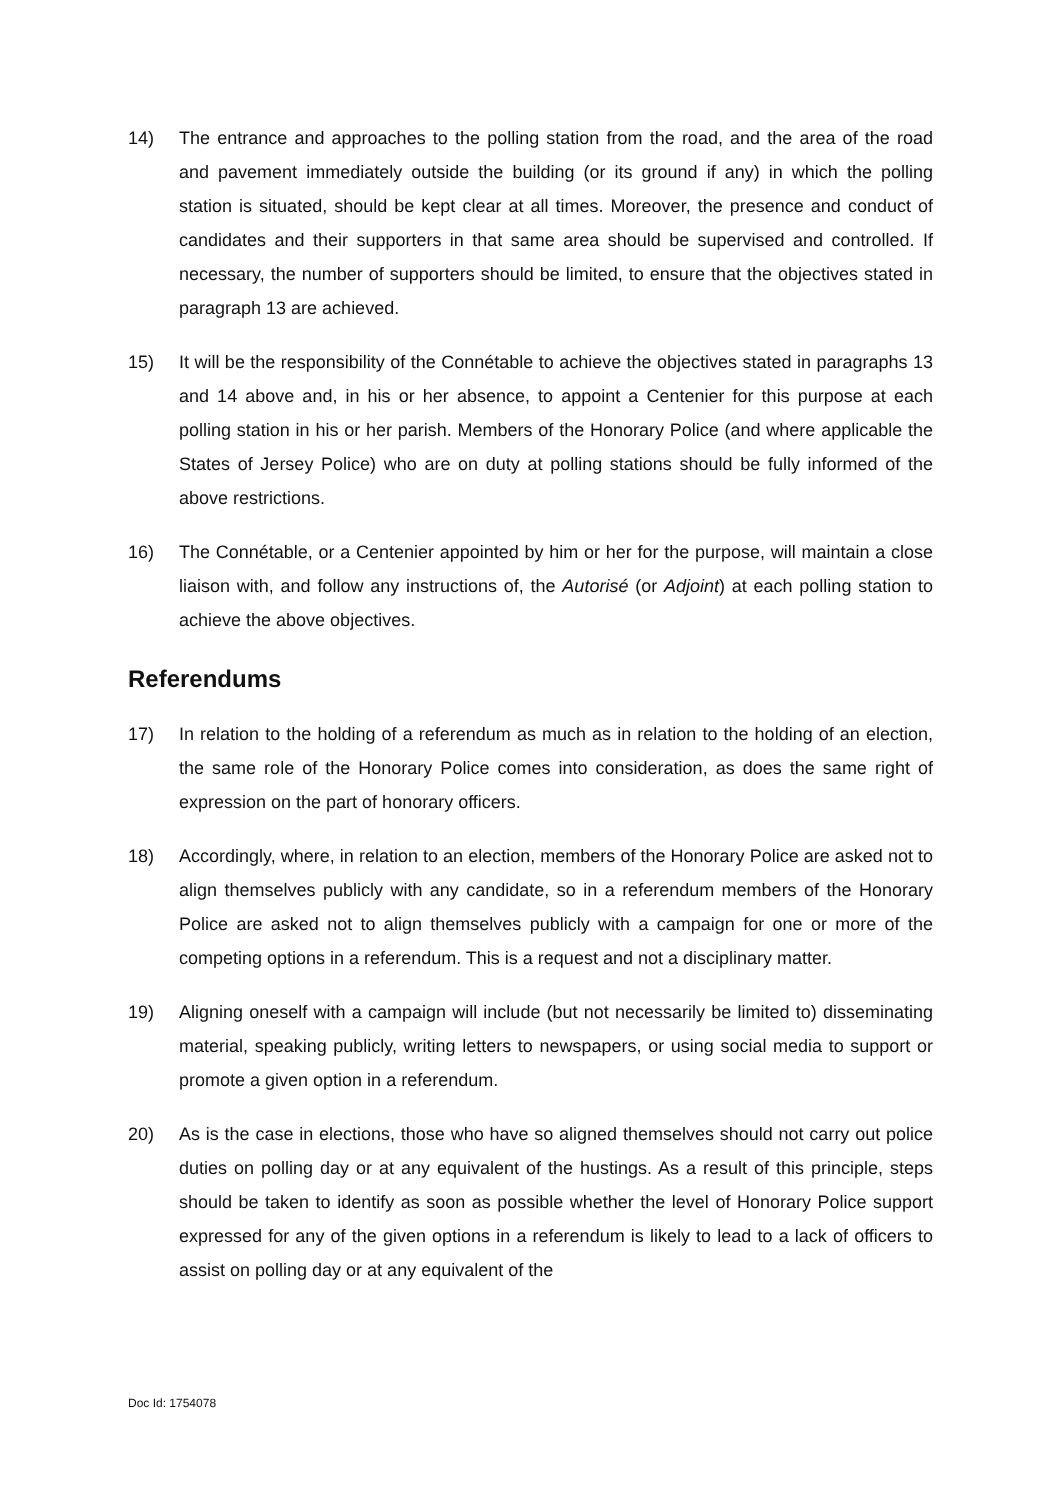14) The entrance and approaches to the polling station from the road, and the area of the road and pavement immediately outside the building (or its ground if any) in which the polling station is situated, should be kept clear at all times. Moreover, the presence and conduct of candidates and their supporters in that same area should be supervised and controlled. If necessary, the number of supporters should be limited, to ensure that the objectives stated in paragraph 13 are achieved.
15) It will be the responsibility of the Connétable to achieve the objectives stated in paragraphs 13 and 14 above and, in his or her absence, to appoint a Centenier for this purpose at each polling station in his or her parish. Members of the Honorary Police (and where applicable the States of Jersey Police) who are on duty at polling stations should be fully informed of the above restrictions.
16) The Connétable, or a Centenier appointed by him or her for the purpose, will maintain a close liaison with, and follow any instructions of, the Autorisé (or Adjoint) at each polling station to achieve the above objectives.
Referendums
17) In relation to the holding of a referendum as much as in relation to the holding of an election, the same role of the Honorary Police comes into consideration, as does the same right of expression on the part of honorary officers.
18) Accordingly, where, in relation to an election, members of the Honorary Police are asked not to align themselves publicly with any candidate, so in a referendum members of the Honorary Police are asked not to align themselves publicly with a campaign for one or more of the competing options in a referendum. This is a request and not a disciplinary matter.
19) Aligning oneself with a campaign will include (but not necessarily be limited to) disseminating material, speaking publicly, writing letters to newspapers, or using social media to support or promote a given option in a referendum.
20) As is the case in elections, those who have so aligned themselves should not carry out police duties on polling day or at any equivalent of the hustings. As a result of this principle, steps should be taken to identify as soon as possible whether the level of Honorary Police support expressed for any of the given options in a referendum is likely to lead to a lack of officers to assist on polling day or at any equivalent of the
Doc Id: 1754078